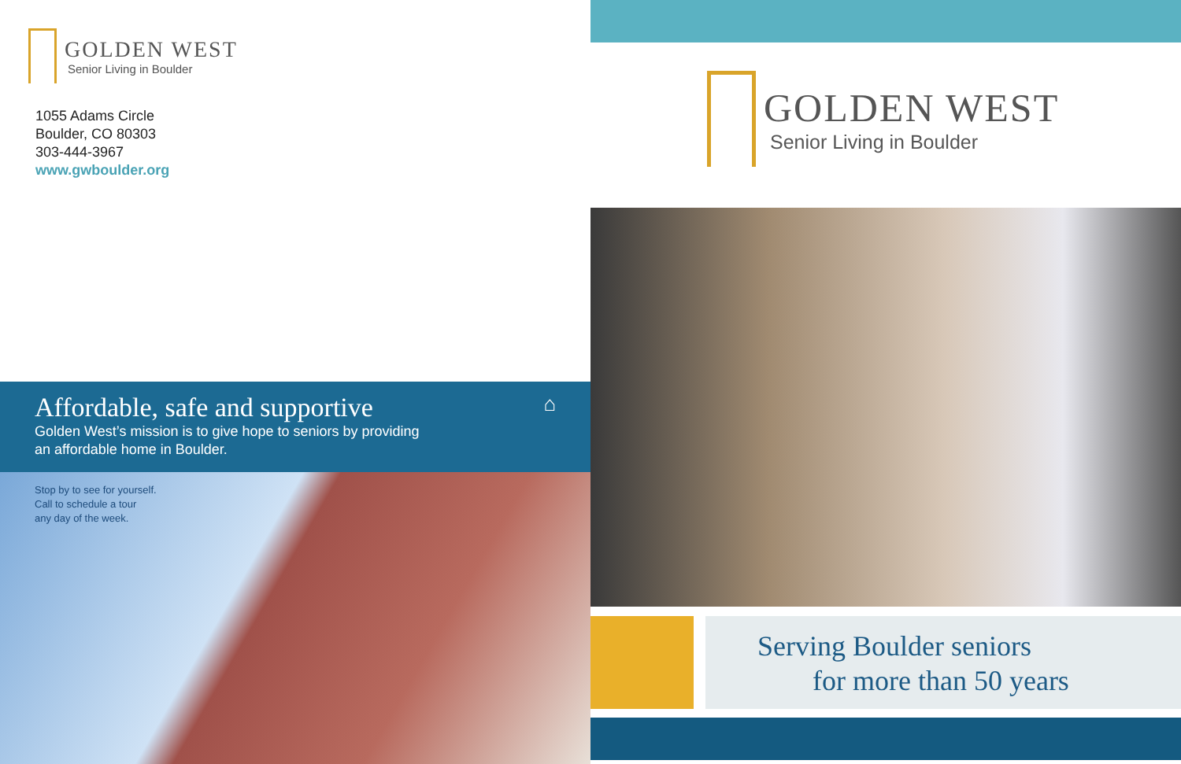GOLDEN WEST
Senior Living in Boulder
1055 Adams Circle
Boulder, CO 80303
303-444-3967
www.gwboulder.org
Affordable, safe and supportive ⌂
Golden West’s mission is to give hope to seniors by providing
an affordable home in Boulder.
Stop by to see for yourself.
Call to schedule a tour
any day of the week.
GOLDEN WEST
Senior Living in Boulder
Serving Boulder seniors
for more than 50 years